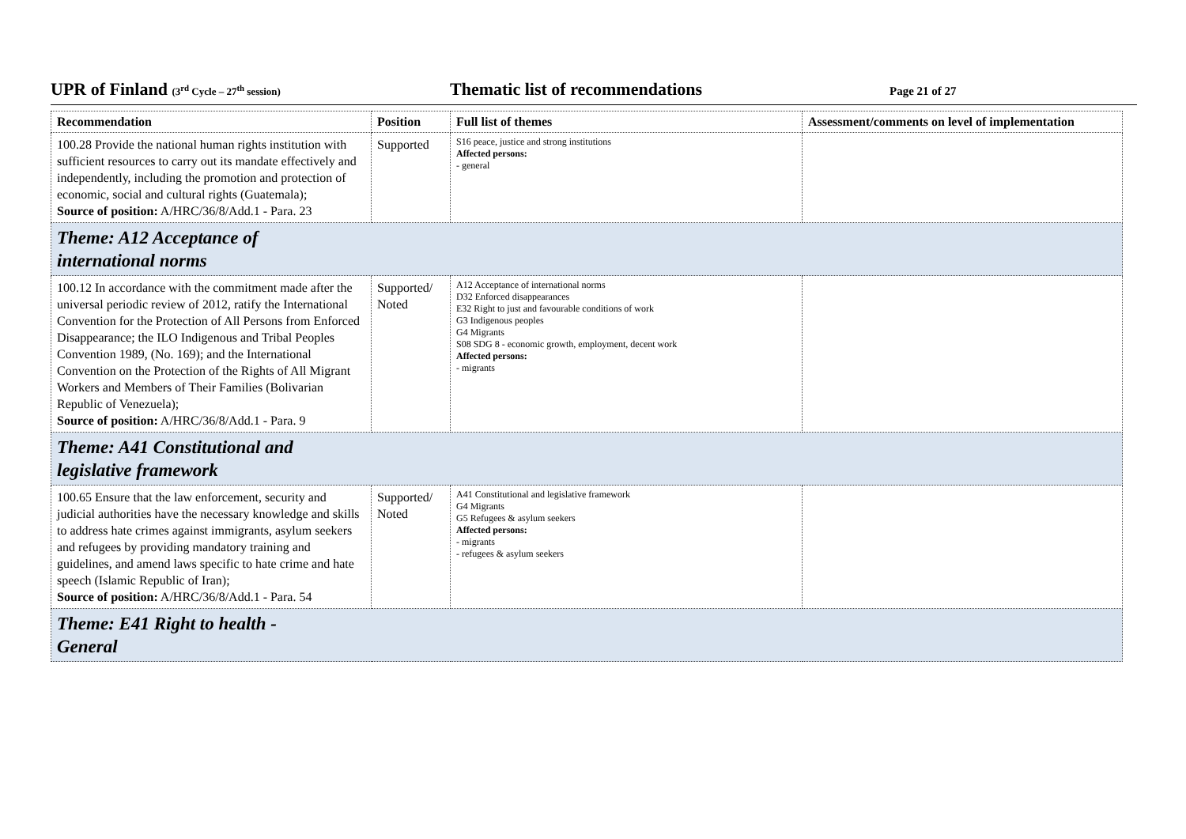UPR of Finland (3<sup>rd</sup> Cycle – 27<sup>th</sup> session)
Thematic list of recommendations
Page 21 of 27
| Recommendation | Position | Full list of themes | Assessment/comments on level of implementation |
| --- | --- | --- | --- |
| 100.28 Provide the national human rights institution with sufficient resources to carry out its mandate effectively and independently, including the promotion and protection of economic, social and cultural rights (Guatemala); Source of position: A/HRC/36/8/Add.1 - Para. 23 | Supported | S16 peace, justice and strong institutions Affected persons: - general | |
| Theme: A12 Acceptance of international norms | | | |
| 100.12 In accordance with the commitment made after the universal periodic review of 2012, ratify the International Convention for the Protection of All Persons from Enforced Disappearance; the ILO Indigenous and Tribal Peoples Convention 1989, (No. 169); and the International Convention on the Protection of the Rights of All Migrant Workers and Members of Their Families (Bolivarian Republic of Venezuela); Source of position: A/HRC/36/8/Add.1 - Para. 9 | Supported/ Noted | A12 Acceptance of international norms D32 Enforced disappearances E32 Right to just and favourable conditions of work G3 Indigenous peoples G4 Migrants S08 SDG 8 - economic growth, employment, decent work Affected persons: - migrants | |
| Theme: A41 Constitutional and legislative framework | | | |
| 100.65 Ensure that the law enforcement, security and judicial authorities have the necessary knowledge and skills to address hate crimes against immigrants, asylum seekers and refugees by providing mandatory training and guidelines, and amend laws specific to hate crime and hate speech (Islamic Republic of Iran); Source of position: A/HRC/36/8/Add.1 - Para. 54 | Supported/ Noted | A41 Constitutional and legislative framework G4 Migrants G5 Refugees & asylum seekers Affected persons: - migrants - refugees & asylum seekers | |
| Theme: E41 Right to health - General | | | |